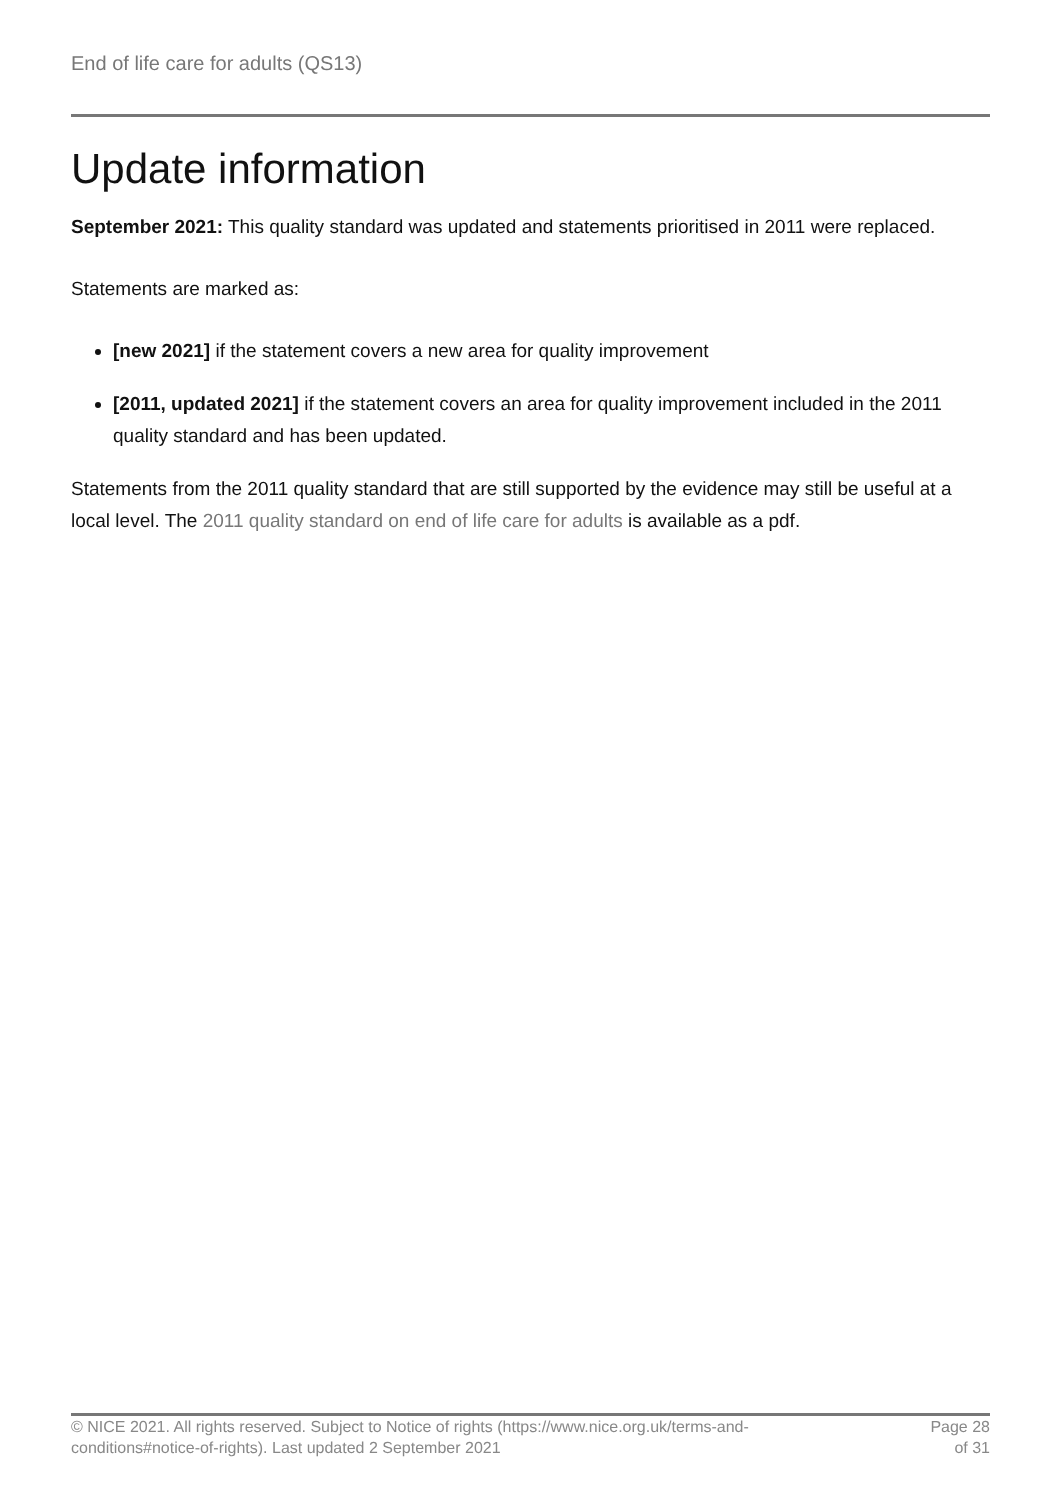End of life care for adults (QS13)
Update information
September 2021: This quality standard was updated and statements prioritised in 2011 were replaced.
Statements are marked as:
[new 2021] if the statement covers a new area for quality improvement
[2011, updated 2021] if the statement covers an area for quality improvement included in the 2011 quality standard and has been updated.
Statements from the 2011 quality standard that are still supported by the evidence may still be useful at a local level. The 2011 quality standard on end of life care for adults is available as a pdf.
© NICE 2021. All rights reserved. Subject to Notice of rights (https://www.nice.org.uk/terms-and-
conditions#notice-of-rights). Last updated 2 September 2021
Page 28
of 31